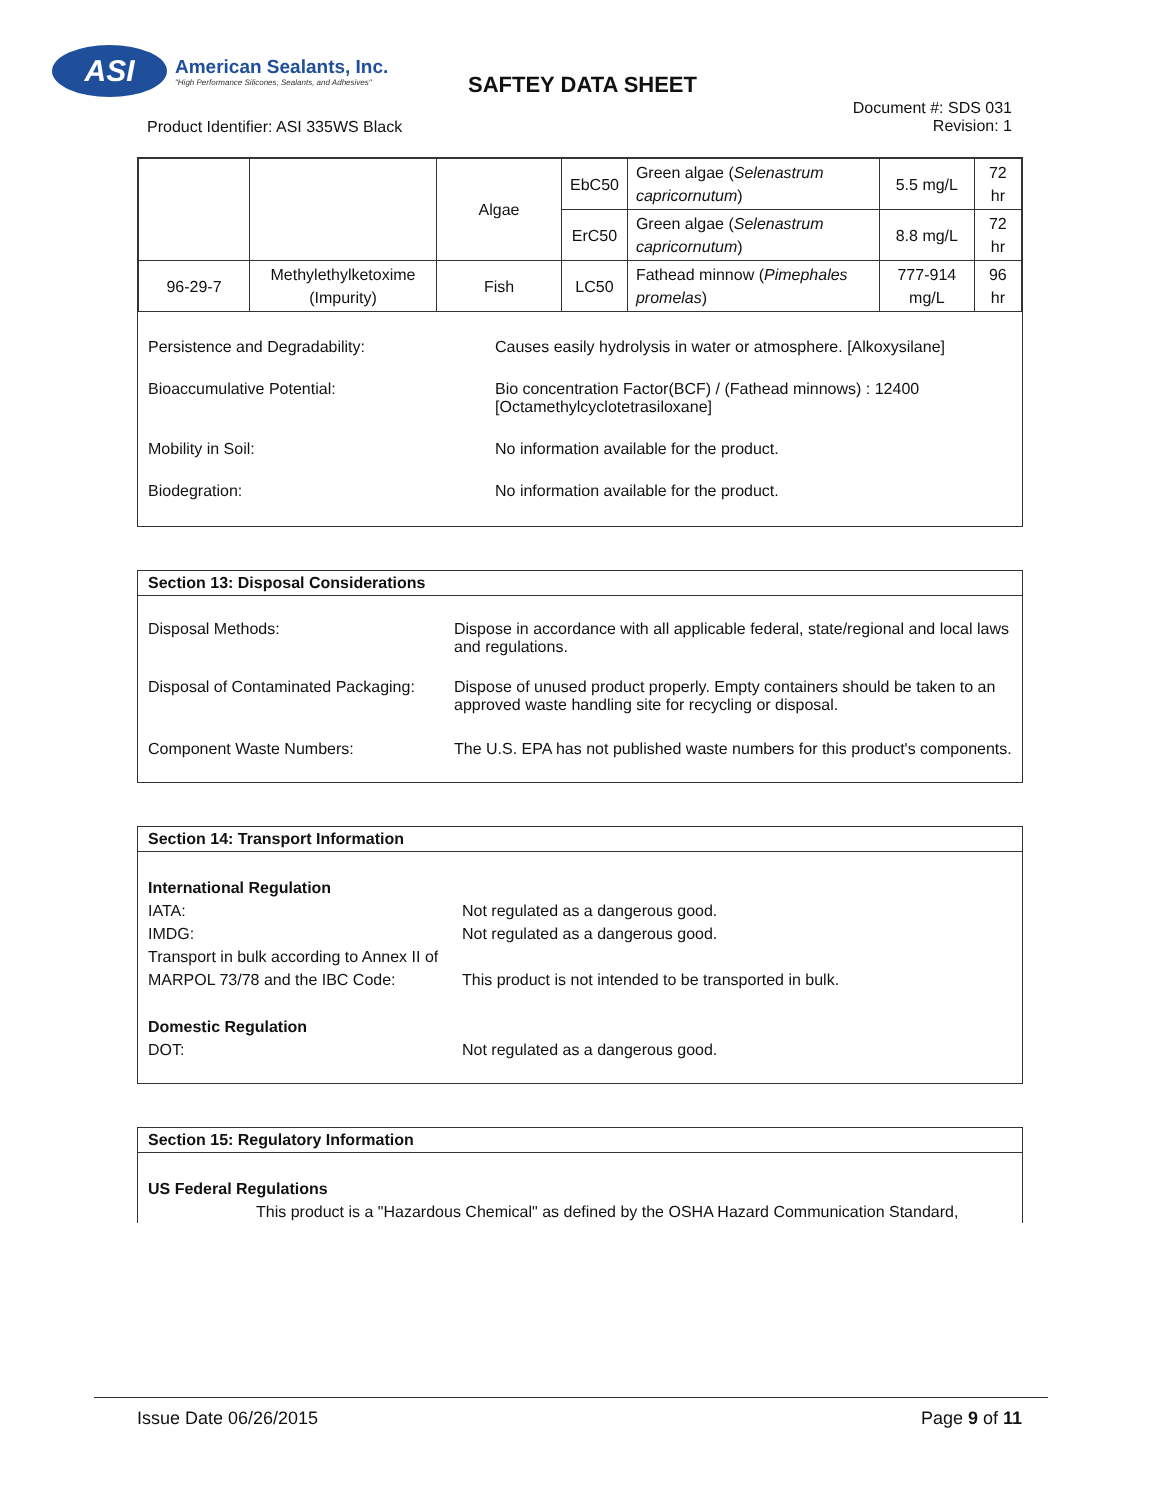ASI
American Sealants, Inc.
"High Performance Silicones, Sealants, and Adhesives"
SAFTEY DATA SHEET
Product Identifier: ASI 335WS Black
Document #: SDS 031
Revision: 1
| | | Algae | EbC50 | Green algae ( Selenastrum capricornutum ) | 5.5 mg/L | 72 hr |
| | | | ErC50 | Green algae ( Selenastrum capricornutum ) | 8.8 mg/L | 72 hr |
| 96-29-7 | Methylethylketoxime (Impurity) | Fish | LC50 | Fathead minnow ( Pimephales promelas ) | 777-914 mg/L | 96 hr |
Persistence and Degradability: Causes easily hydrolysis in water or atmosphere. [Alkoxysilane]
Bioaccumulative Potential: Bio concentration Factor(BCF) / (Fathead minnows) : 12400
[Octamethylcyclotetrasiloxane]
Mobility in Soil: No information available for the product.
Biodegration: No information available for the product.
Section 13: Disposal Considerations
Disposal Methods: Dispose in accordance with all applicable federal, state/regional and local laws and regulations.
Disposal of Contaminated Packaging:
Dispose of unused product properly. Empty containers should be taken to an approved waste handling site for recycling or disposal.
Component Waste Numbers: The U.S. EPA has not published waste numbers for this product's components.
Section 14: Transport Information
International Regulation
IATA: Not regulated as a dangerous good.
IMDG: Not regulated as a dangerous good.
Transport in bulk according to Annex II of MARPOL 73/78 and the IBC Code:
This product is not intended to be transported in bulk.
Domestic Regulation
DOT: Not regulated as a dangerous good.
Section 15: Regulatory Information
US Federal Regulations
This product is a "Hazardous Chemical" as defined by the OSHA Hazard Communication Standard,
Issue Date 06/26/2015 Page 9 of 11